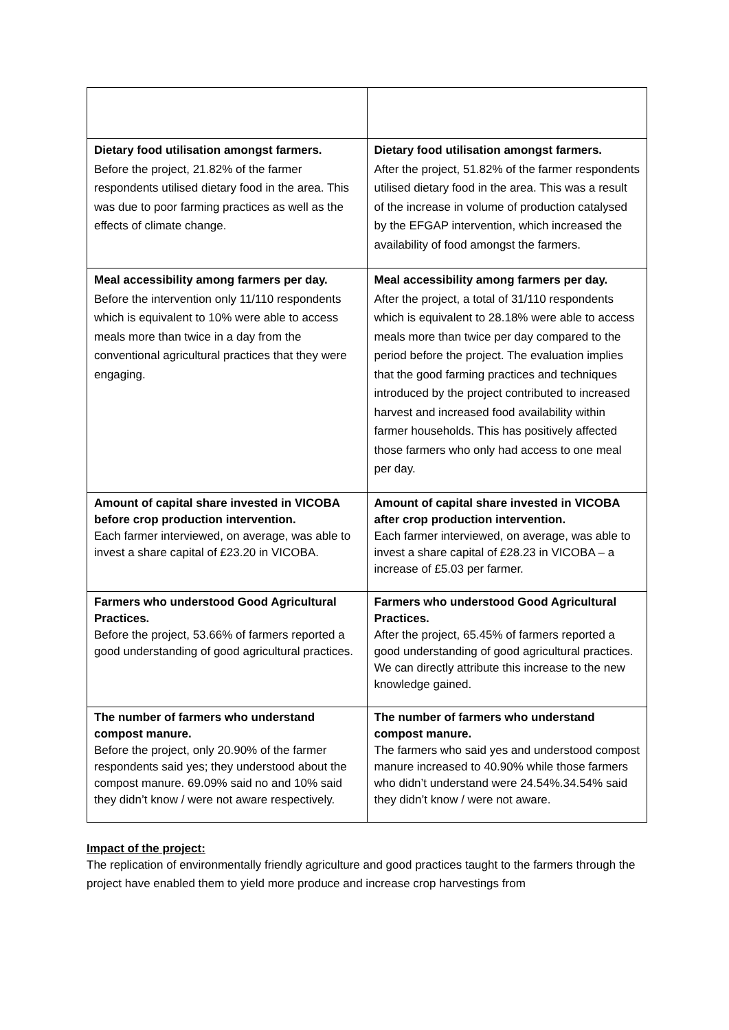| Dietary food utilisation amongst farmers. Before the project, 21.82% of the farmer respondents utilised dietary food in the area. This was due to poor farming practices as well as the effects of climate change. | Dietary food utilisation amongst farmers. After the project, 51.82% of the farmer respondents utilised dietary food in the area. This was a result of the increase in volume of production catalysed by the EFGAP intervention, which increased the availability of food amongst the farmers. |
| Meal accessibility among farmers per day. Before the intervention only 11/110 respondents which is equivalent to 10% were able to access meals more than twice in a day from the conventional agricultural practices that they were engaging. | Meal accessibility among farmers per day. After the project, a total of 31/110 respondents which is equivalent to 28.18% were able to access meals more than twice per day compared to the period before the project. The evaluation implies that the good farming practices and techniques introduced by the project contributed to increased harvest and increased food availability within farmer households. This has positively affected those farmers who only had access to one meal per day. |
| Amount of capital share invested in VICOBA before crop production intervention. Each farmer interviewed, on average, was able to invest a share capital of £23.20 in VICOBA. | Amount of capital share invested in VICOBA after crop production intervention. Each farmer interviewed, on average, was able to invest a share capital of £28.23 in VICOBA – a increase of £5.03 per farmer. |
| Farmers who understood Good Agricultural Practices. Before the project, 53.66% of farmers reported a good understanding of good agricultural practices. | Farmers who understood Good Agricultural Practices. After the project, 65.45% of farmers reported a good understanding of good agricultural practices. We can directly attribute this increase to the new knowledge gained. |
| The number of farmers who understand compost manure. Before the project, only 20.90% of the farmer respondents said yes; they understood about the compost manure. 69.09% said no and 10% said they didn’t know / were not aware respectively. | The number of farmers who understand compost manure. The farmers who said yes and understood compost manure increased to 40.90% while those farmers who didn’t understand were 24.54%.34.54% said they didn’t know / were not aware. |
Impact of the project:
The replication of environmentally friendly agriculture and good practices taught to the farmers through the project have enabled them to yield more produce and increase crop harvestings from